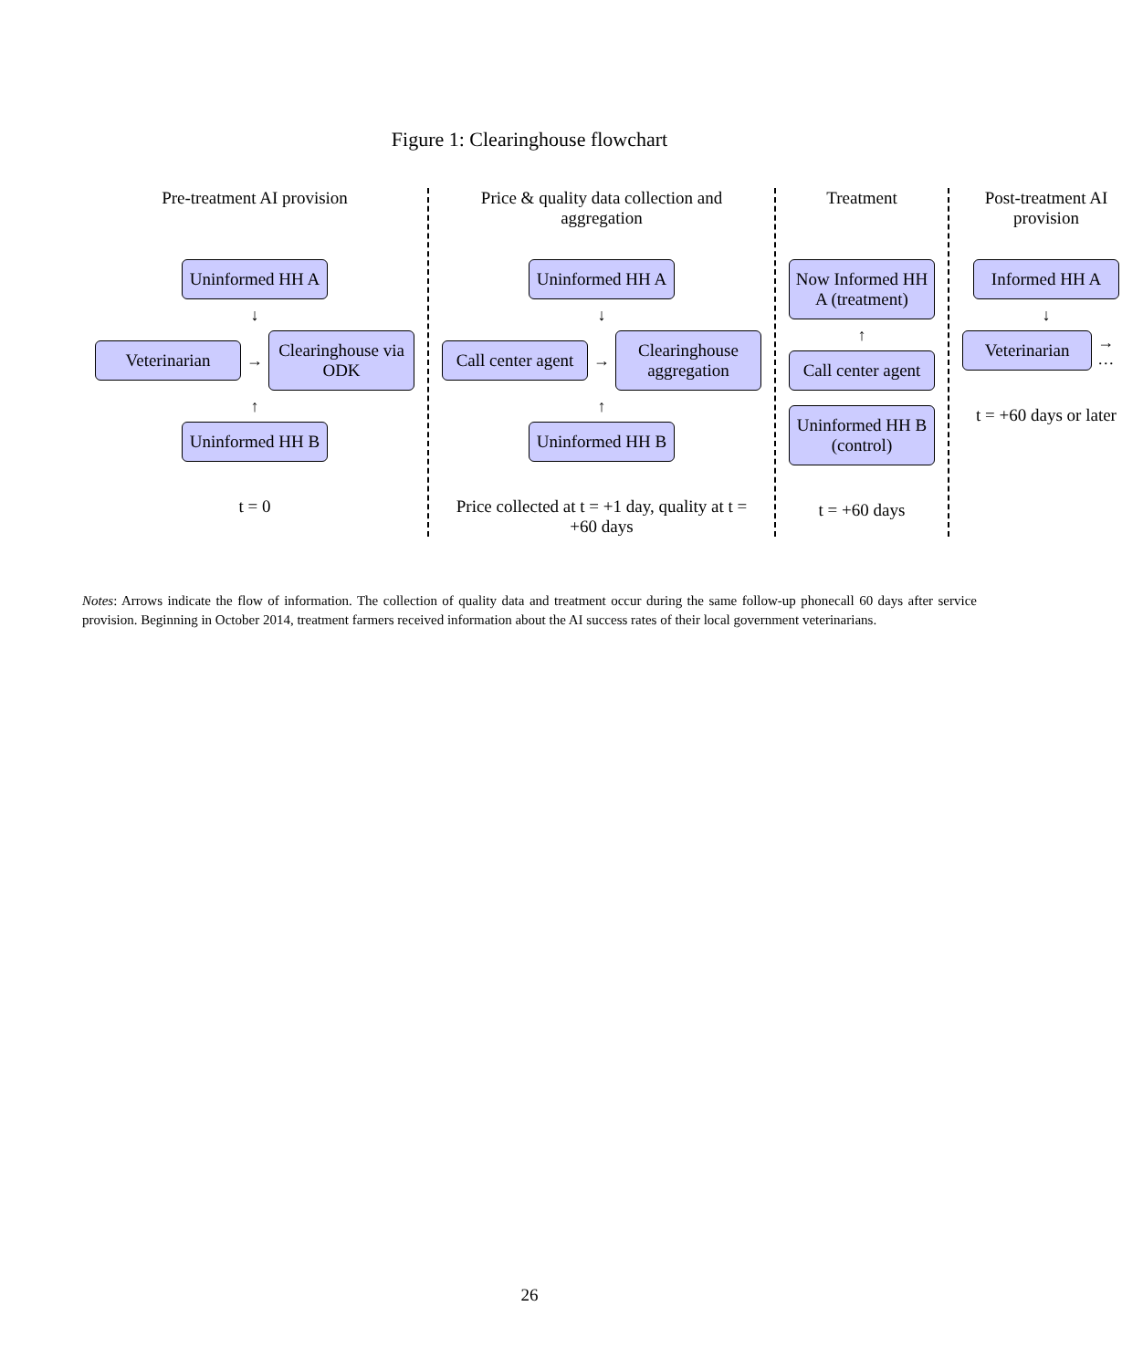Figure 1: Clearinghouse flowchart
Pre-treatment AI provision
Uninformed HH A
↓
Veterinarian
→
Clearinghouse via ODK
↑
Uninformed HH B
t = 0
Price & quality data collection and aggregation
Uninformed HH A
↓
Call center agent
→
Clearinghouse aggregation
↑
Uninformed HH B
Price collected at t = +1 day, quality at t = +60 days
Treatment
Now Informed HH A (treatment)
↑
Call center agent
Uninformed HH B (control)
t = +60 days
Post-treatment AI provision
Informed HH A
↓
Veterinarian
→ …
t = +60 days or later
Notes: Arrows indicate the flow of information. The collection of quality data and treatment occur during the same follow-up phonecall 60 days after service provision. Beginning in October 2014, treatment farmers received information about the AI success rates of their local government veterinarians.
26